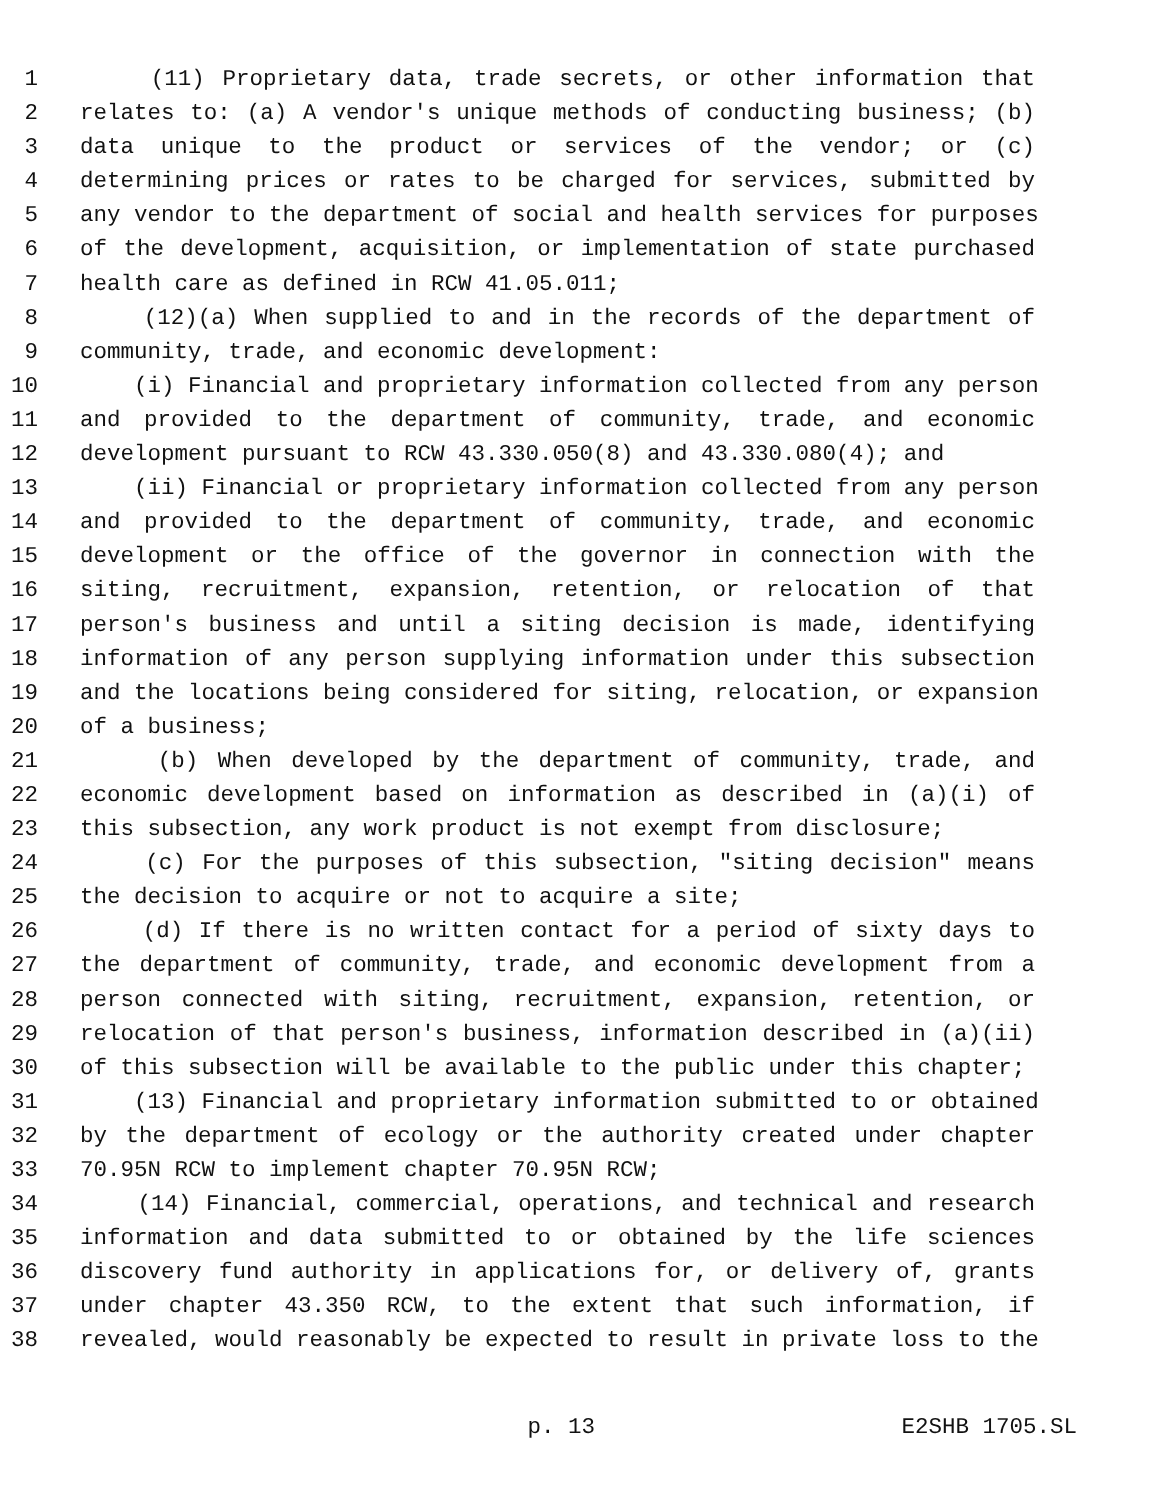1 (11) Proprietary data, trade secrets, or other information that
2 relates to: (a) A vendor's unique methods of conducting business; (b)
3 data unique to the product or services of the vendor; or (c)
4 determining prices or rates to be charged for services, submitted by
5 any vendor to the department of social and health services for purposes
6 of the development, acquisition, or implementation of state purchased
7 health care as defined in RCW 41.05.011;
8 (12)(a) When supplied to and in the records of the department of
9 community, trade, and economic development:
10 (i) Financial and proprietary information collected from any person
11 and provided to the department of community, trade, and economic
12 development pursuant to RCW 43.330.050(8) and 43.330.080(4); and
13 (ii) Financial or proprietary information collected from any person
14 and provided to the department of community, trade, and economic
15 development or the office of the governor in connection with the
16 siting, recruitment, expansion, retention, or relocation of that
17 person's business and until a siting decision is made, identifying
18 information of any person supplying information under this subsection
19 and the locations being considered for siting, relocation, or expansion
20 of a business;
21 (b) When developed by the department of community, trade, and
22 economic development based on information as described in (a)(i) of
23 this subsection, any work product is not exempt from disclosure;
24 (c) For the purposes of this subsection, "siting decision" means
25 the decision to acquire or not to acquire a site;
26 (d) If there is no written contact for a period of sixty days to
27 the department of community, trade, and economic development from a
28 person connected with siting, recruitment, expansion, retention, or
29 relocation of that person's business, information described in (a)(ii)
30 of this subsection will be available to the public under this chapter;
31 (13) Financial and proprietary information submitted to or obtained
32 by the department of ecology or the authority created under chapter
33 70.95N RCW to implement chapter 70.95N RCW;
34 (14) Financial, commercial, operations, and technical and research
35 information and data submitted to or obtained by the life sciences
36 discovery fund authority in applications for, or delivery of, grants
37 under chapter 43.350 RCW, to the extent that such information, if
38 revealed, would reasonably be expected to result in private loss to the
p. 13 E2SHB 1705.SL